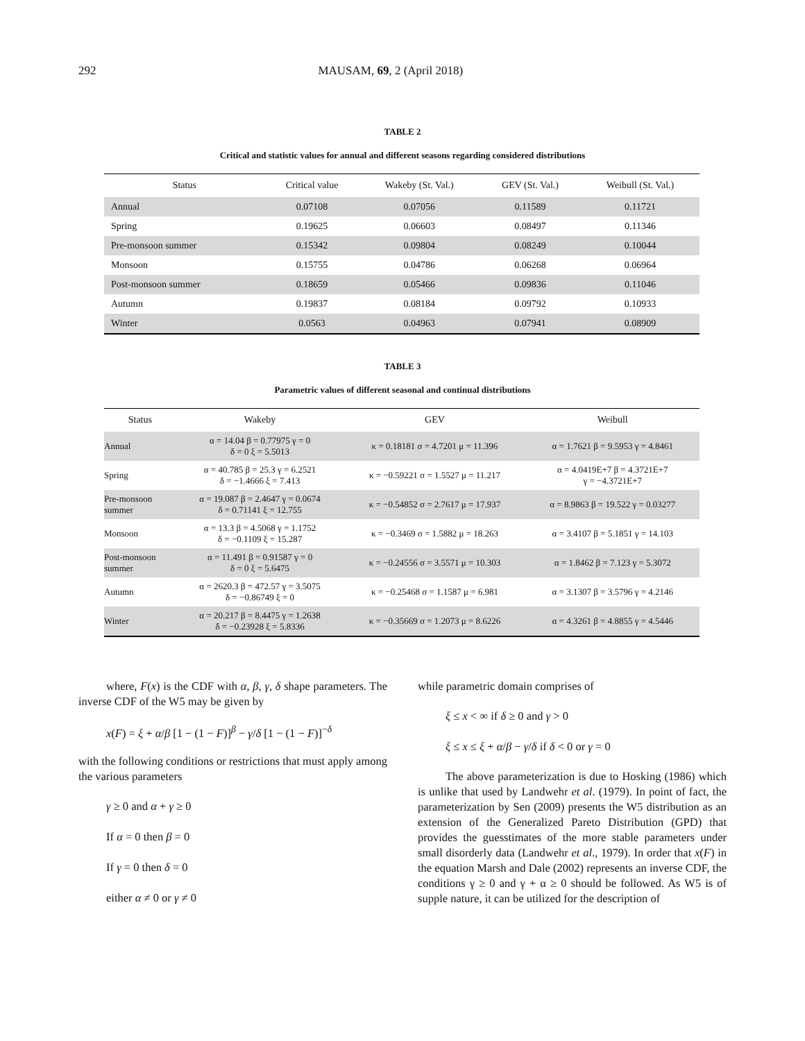292 MAUSAM, 69, 2 (April 2018)
TABLE 2
Critical and statistic values for annual and different seasons regarding considered distributions
| Status | Critical value | Wakeby (St. Val.) | GEV (St. Val.) | Weibull (St. Val.) |
| --- | --- | --- | --- | --- |
| Annual | 0.07108 | 0.07056 | 0.11589 | 0.11721 |
| Spring | 0.19625 | 0.06603 | 0.08497 | 0.11346 |
| Pre-monsoon summer | 0.15342 | 0.09804 | 0.08249 | 0.10044 |
| Monsoon | 0.15755 | 0.04786 | 0.06268 | 0.06964 |
| Post-monsoon summer | 0.18659 | 0.05466 | 0.09836 | 0.11046 |
| Autumn | 0.19837 | 0.08184 | 0.09792 | 0.10933 |
| Winter | 0.0563 | 0.04963 | 0.07941 | 0.08909 |
TABLE 3
Parametric values of different seasonal and continual distributions
| Status | Wakeby | GEV | Weibull |
| --- | --- | --- | --- |
| Annual | α = 14.04 β = 0.77975 γ = 0 δ = 0 ξ = 5.5013 | κ = 0.18181 σ = 4.7201 μ = 11.396 | α = 1.7621 β = 9.5953 γ = 4.8461 |
| Spring | α = 40.785 β = 25.3 γ = 6.2521 δ = −1.4666 ξ = 7.413 | κ = −0.59221 σ = 1.5527 μ = 11.217 | α = 4.0419E+7 β = 4.3721E+7 γ = −4.3721E+7 |
| Pre-monsoon summer | α = 19.087 β = 2.4647 γ = 0.0674 δ = 0.71141 ξ = 12.755 | κ = −0.54852 σ = 2.7617 μ = 17.937 | α = 8.9863 β = 19.522 γ = 0.03277 |
| Monsoon | α = 13.3 β = 4.5068 γ = 1.1752 δ = −0.1109 ξ = 15.287 | κ = −0.3469 σ = 1.5882 μ = 18.263 | α = 3.4107 β = 5.1851 γ = 14.103 |
| Post-monsoon summer | α = 11.491 β = 0.91587 γ = 0 δ = 0 ξ = 5.6475 | κ = −0.24556 σ = 3.5571 μ = 10.303 | α = 1.8462 β = 7.123 γ = 5.3072 |
| Autumn | α = 2620.3 β = 472.57 γ = 3.5075 δ = −0.86749 ξ = 0 | κ = −0.25468 σ = 1.1587 μ = 6.981 | α = 3.1307 β = 3.5796 γ = 4.2146 |
| Winter | α = 20.217 β = 8.4475 γ = 1.2638 δ = −0.23928 ξ = 5.8336 | κ = −0.35669 σ = 1.2073 μ = 8.6226 | α = 4.3261 β = 4.8855 γ = 4.5446 |
where, F(x) is the CDF with α, β, γ, δ shape parameters. The inverse CDF of the W5 may be given by
x(F) = ξ + α/β [1 − (1 − F)]<sup>β</sup> − γ/δ [1 − (1 − F)]<sup>−δ</sup>
with the following conditions or restrictions that must apply among the various parameters
γ ≥ 0 and α + γ ≥ 0
If α = 0 then β = 0
If γ = 0 then δ = 0
either α ≠ 0 or γ ≠ 0
while parametric domain comprises of
ξ ≤ x < ∞ if δ ≥ 0 and γ > 0
ξ ≤ x ≤ ξ + α/β − γ/δ if δ < 0 or γ = 0
The above parameterization is due to Hosking (1986) which is unlike that used by Landwehr et al. (1979). In point of fact, the parameterization by Sen (2009) presents the W5 distribution as an extension of the Generalized Pareto Distribution (GPD) that provides the guesstimates of the more stable parameters under small disorderly data (Landwehr et al., 1979). In order that x(F) in the equation Marsh and Dale (2002) represents an inverse CDF, the conditions γ ≥ 0 and γ + α ≥ 0 should be followed. As W5 is of supple nature, it can be utilized for the description of